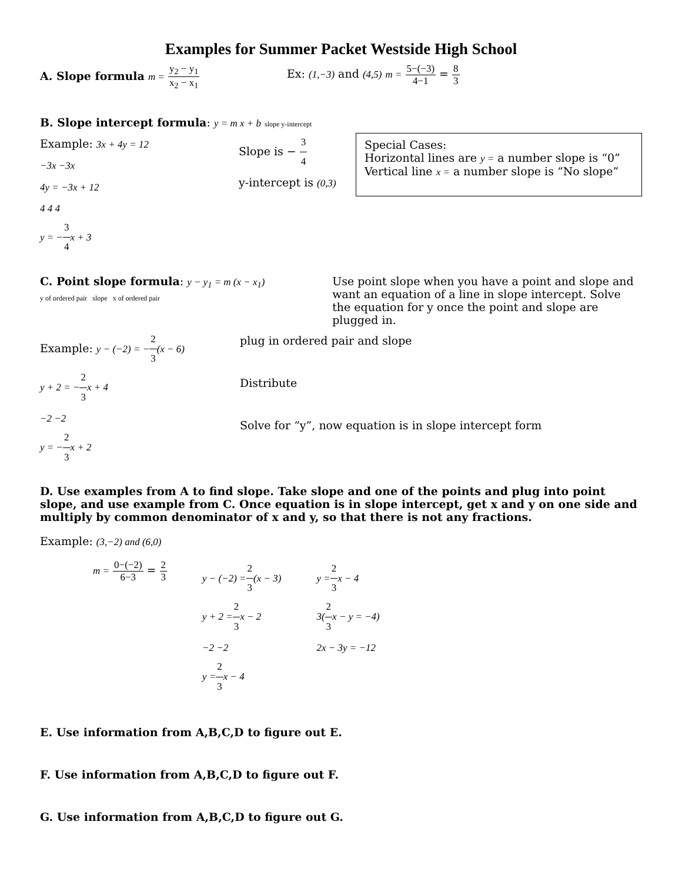Examples for Summer Packet Westside High School
A. Slope formula m = y<sub>2</sub> − y<sub>1</sub> x<sub>2</sub> − x<sub>1</sub>
Ex: (1,−3) and (4,5) m = 5−(−3) 4−1 = 8 3
B. Slope intercept formula: y = m x + b slope y-intercept
Example: 3x + 4y = 12
−3x −3x
4y = −3x + 12
4 4 4
y = −3 4 x + 3
Slope is − 3 4
y-intercept is (0,3)
Special Cases:
Horizontal lines are y = a number slope is “0”
Vertical line x = a number slope is “No slope”
C. Point slope formula: y − y<sub>1</sub> = m (x − x<sub>1</sub>)
y of ordered pair slope x of ordered pair
Use point slope when you have a point and slope and want an equation of a line in slope intercept. Solve the equation for y once the point and slope are plugged in.
Example: y − (−2) = −2 3(x − 6)
y + 2 = −2 3 x + 4
−2 −2
y = −2 3 x + 2
plug in ordered pair and slope
Distribute
Solve for “y”, now equation is in slope intercept form
D. Use examples from A to find slope. Take slope and one of the points and plug into point slope, and use example from C. Once equation is in slope intercept, get x and y on one side and multiply by common denominator of x and y, so that there is not any fractions.
Example: (3,−2) and (6,0)
m = 0−(−2) 6−3 = 2 3
y − (−2) =2 3(x − 3)
y + 2 =2 3 x − 2
−2 −2
y =2 3 x − 4
y =2 3 x − 4
3(2 3 x − y = −4)
2x − 3y = −12
E. Use information from A,B,C,D to figure out E.
F. Use information from A,B,C,D to figure out F.
G. Use information from A,B,C,D to figure out G.